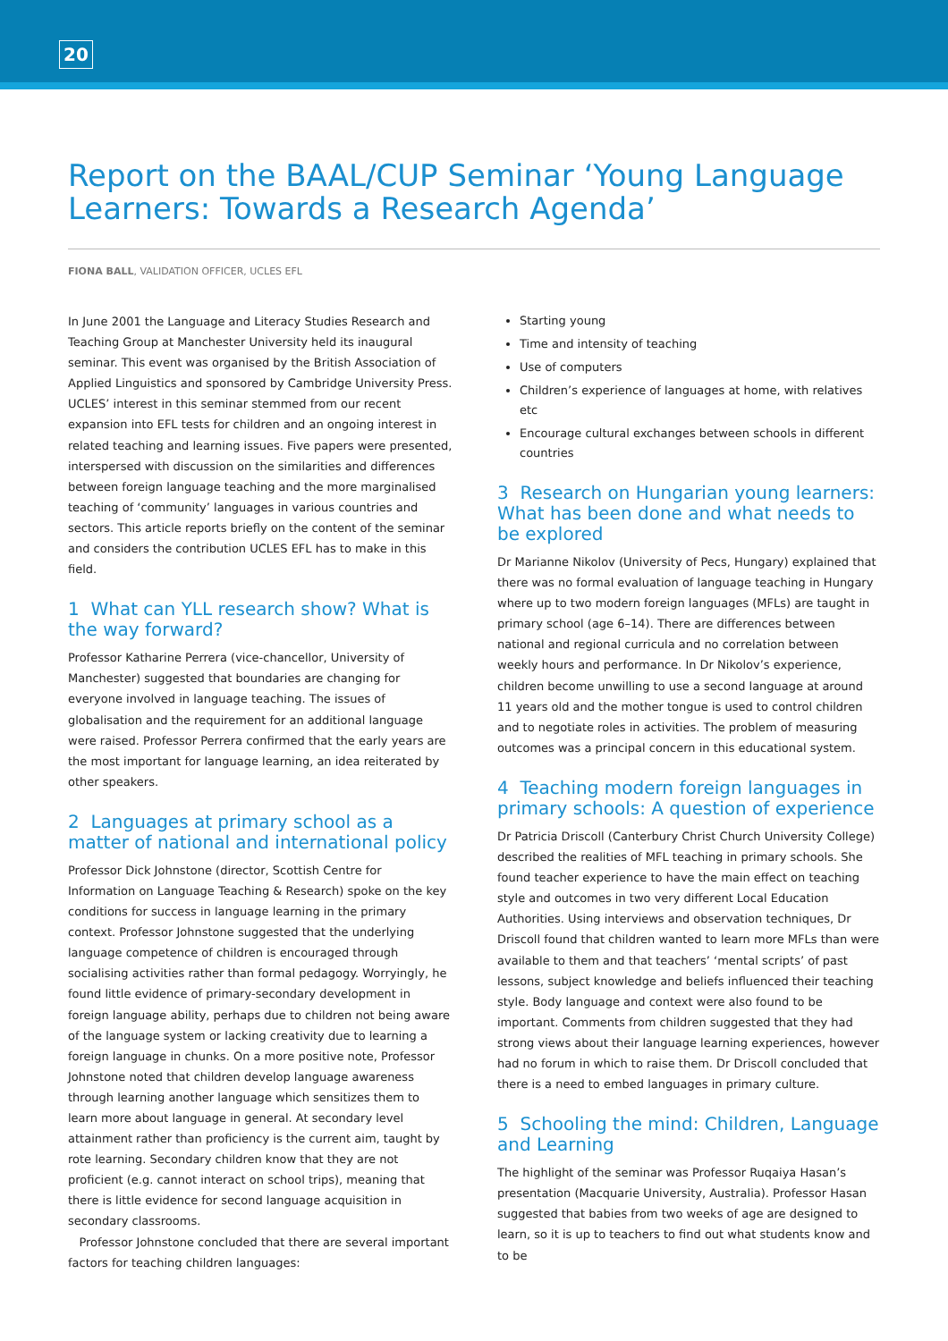20
Report on the BAAL/CUP Seminar ‘Young Language Learners: Towards a Research Agenda’
FIONA BALL, VALIDATION OFFICER, UCLES EFL
In June 2001 the Language and Literacy Studies Research and Teaching Group at Manchester University held its inaugural seminar. This event was organised by the British Association of Applied Linguistics and sponsored by Cambridge University Press. UCLES’ interest in this seminar stemmed from our recent expansion into EFL tests for children and an ongoing interest in related teaching and learning issues. Five papers were presented, interspersed with discussion on the similarities and differences between foreign language teaching and the more marginalised teaching of ‘community’ languages in various countries and sectors. This article reports briefly on the content of the seminar and considers the contribution UCLES EFL has to make in this field.
1 What can YLL research show? What is the way forward?
Professor Katharine Perrera (vice-chancellor, University of Manchester) suggested that boundaries are changing for everyone involved in language teaching. The issues of globalisation and the requirement for an additional language were raised. Professor Perrera confirmed that the early years are the most important for language learning, an idea reiterated by other speakers.
2 Languages at primary school as a matter of national and international policy
Professor Dick Johnstone (director, Scottish Centre for Information on Language Teaching & Research) spoke on the key conditions for success in language learning in the primary context. Professor Johnstone suggested that the underlying language competence of children is encouraged through socialising activities rather than formal pedagogy. Worryingly, he found little evidence of primary-secondary development in foreign language ability, perhaps due to children not being aware of the language system or lacking creativity due to learning a foreign language in chunks. On a more positive note, Professor Johnstone noted that children develop language awareness through learning another language which sensitizes them to learn more about language in general. At secondary level attainment rather than proficiency is the current aim, taught by rote learning. Secondary children know that they are not proficient (e.g. cannot interact on school trips), meaning that there is little evidence for second language acquisition in secondary classrooms.
Professor Johnstone concluded that there are several important factors for teaching children languages:
Starting young
Time and intensity of teaching
Use of computers
Children’s experience of languages at home, with relatives etc
Encourage cultural exchanges between schools in different countries
3 Research on Hungarian young learners: What has been done and what needs to be explored
Dr Marianne Nikolov (University of Pecs, Hungary) explained that there was no formal evaluation of language teaching in Hungary where up to two modern foreign languages (MFLs) are taught in primary school (age 6–14). There are differences between national and regional curricula and no correlation between weekly hours and performance. In Dr Nikolov’s experience, children become unwilling to use a second language at around 11 years old and the mother tongue is used to control children and to negotiate roles in activities. The problem of measuring outcomes was a principal concern in this educational system.
4 Teaching modern foreign languages in primary schools: A question of experience
Dr Patricia Driscoll (Canterbury Christ Church University College) described the realities of MFL teaching in primary schools. She found teacher experience to have the main effect on teaching style and outcomes in two very different Local Education Authorities. Using interviews and observation techniques, Dr Driscoll found that children wanted to learn more MFLs than were available to them and that teachers’ ‘mental scripts’ of past lessons, subject knowledge and beliefs influenced their teaching style. Body language and context were also found to be important. Comments from children suggested that they had strong views about their language learning experiences, however had no forum in which to raise them. Dr Driscoll concluded that there is a need to embed languages in primary culture.
5 Schooling the mind: Children, Language and Learning
The highlight of the seminar was Professor Ruqaiya Hasan’s presentation (Macquarie University, Australia). Professor Hasan suggested that babies from two weeks of age are designed to learn, so it is up to teachers to find out what students know and to be